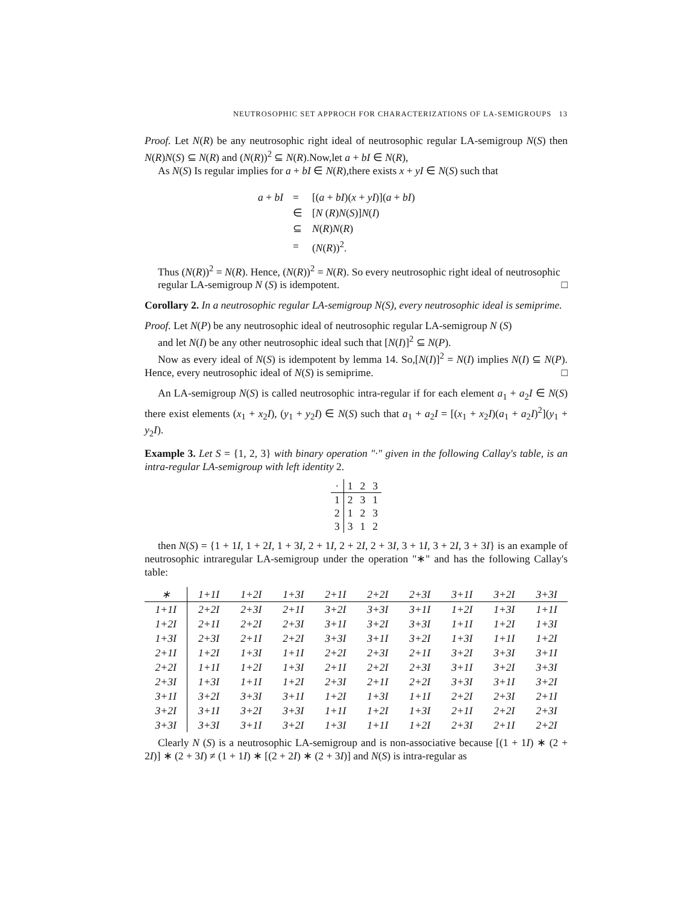NEUTROSOPHIC SET APPROCH FOR CHARACTERIZATIONS OF LA-SEMIGROUPS 13
Proof. Let N(R) be any neutrosophic right ideal of neutrosophic regular LA-semigroup N(S) then N(R)N(S) ⊆ N(R) and (N(R))<sup>2</sup> ⊆ N(R).Now,let a + bI ∈ N(R),
As N(S) Is regular implies for a + bI ∈ N(R),there exists x + yI ∈ N(S) such that
| a + bI | = | [( a + bI )( x + yI )]( a + bI ) |
| | ∈ | [ N ( R ) N ( S )] N ( I ) |
| | ⊆ | N ( R ) N ( R ) |
| | = | ( N ( R ))<sup>2</sup>. |
Thus (N(R))<sup>2</sup> = N(R). Hence, (N(R))<sup>2</sup> = N(R). So every neutrosophic right ideal of neutrosophic
regular LA-semigroup N (S) is idempotent. □
Corollary 2. In a neutrosophic regular LA-semigroup N(S), every neutrosophic ideal is semiprime.
Proof. Let N(P) be any neutrosophic ideal of neutrosophic regular LA-semigroup N (S)
and let N(I) be any other neutrosophic ideal such that [N(I)]<sup>2</sup> ⊆ N(P).
Now as every ideal of N(S) is idempotent by lemma 14. So,[N(I)]<sup>2</sup> = N(I) implies N(I) ⊆ N(P). Hence, every neutrosophic ideal of N(S) is semiprime. □
An LA-semigroup N(S) is called neutrosophic intra-regular if for each element a<sub>1</sub> + a<sub>2</sub>I ∈ N(S) there exist elements (x<sub>1</sub> + x<sub>2</sub>I), (y<sub>1</sub> + y<sub>2</sub>I) ∈ N(S) such that a<sub>1</sub> + a<sub>2</sub>I = [(x<sub>1</sub> + x<sub>2</sub>I)(a<sub>1</sub> + a<sub>2</sub>I)<sup>2</sup>](y<sub>1</sub> + y<sub>2</sub>I).
Example 3. Let S = {1, 2, 3} with binary operation "·" given in the following Callay's table, is an intra-regular LA-semigroup with left identity 2.
| · | 1 | 2 | 3 |
| --- | --- | --- | --- |
| 1 | 2 | 3 | 1 |
| 2 | 1 | 2 | 3 |
| 3 | 3 | 1 | 2 |
then N(S) = {1 + 1I, 1 + 2I, 1 + 3I, 2 + 1I, 2 + 2I, 2 + 3I, 3 + 1I, 3 + 2I, 3 + 3I} is an example of neutrosophic intraregular LA-semigroup under the operation "∗" and has the following Callay's table:
| ∗ | 1+1I | 1+2I | 1+3I | 2+1I | 2+2I | 2+3I | 3+1I | 3+2I | 3+3I |
| --- | --- | --- | --- | --- | --- | --- | --- | --- | --- |
| 1+1I | 2+2I | 2+3I | 2+1I | 3+2I | 3+3I | 3+1I | 1+2I | 1+3I | 1+1I |
| 1+2I | 2+1I | 2+2I | 2+3I | 3+1I | 3+2I | 3+3I | 1+1I | 1+2I | 1+3I |
| 1+3I | 2+3I | 2+1I | 2+2I | 3+3I | 3+1I | 3+2I | 1+3I | 1+1I | 1+2I |
| 2+1I | 1+2I | 1+3I | 1+1I | 2+2I | 2+3I | 2+1I | 3+2I | 3+3I | 3+1I |
| 2+2I | 1+1I | 1+2I | 1+3I | 2+1I | 2+2I | 2+3I | 3+1I | 3+2I | 3+3I |
| 2+3I | 1+3I | 1+1I | 1+2I | 2+3I | 2+1I | 2+2I | 3+3I | 3+1I | 3+2I |
| 3+1I | 3+2I | 3+3I | 3+1I | 1+2I | 1+3I | 1+1I | 2+2I | 2+3I | 2+1I |
| 3+2I | 3+1I | 3+2I | 3+3I | 1+1I | 1+2I | 1+3I | 2+1I | 2+2I | 2+3I |
| 3+3I | 3+3I | 3+1I | 3+2I | 1+3I | 1+1I | 1+2I | 2+3I | 2+1I | 2+2I |
Clearly N (S) is a neutrosophic LA-semigroup and is non-associative because [(1 + 1I) ∗ (2 + 2I)] ∗ (2 + 3I) ≠ (1 + 1I) ∗ [(2 + 2I) ∗ (2 + 3I)] and N(S) is intra-regular as